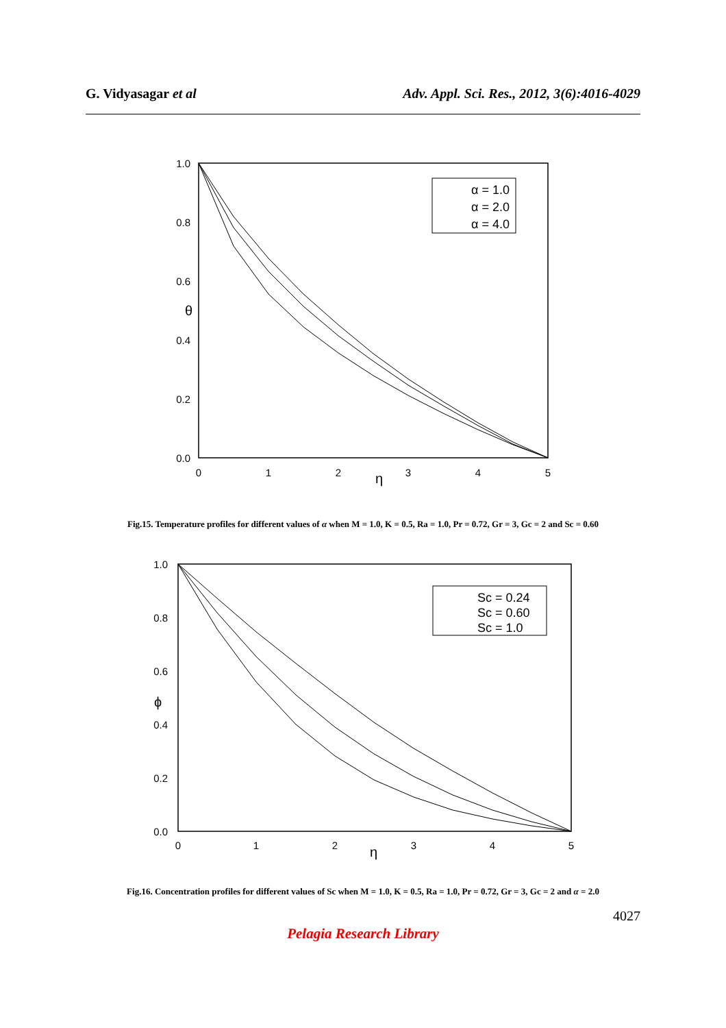G. Vidyasagar et al Adv. Appl. Sci. Res., 2012, 3(6):4016-4029
1.0
0.8
0.6
0.4
0.2
0.0
θ
0
1
2
3
4
5
η
α = 1.0
α = 2.0
α = 4.0
Fig.15. Temperature profiles for different values of α when M = 1.0, K = 0.5, Ra = 1.0, Pr = 0.72, Gr = 3, Gc = 2 and Sc = 0.60
1.0
0.8
0.6
0.4
0.2
0.0
ϕ
0
1
2
3
4
5
η
Sc = 0.24
Sc = 0.60
Sc = 1.0
Fig.16. Concentration profiles for different values of Sc when M = 1.0, K = 0.5, Ra = 1.0, Pr = 0.72, Gr = 3, Gc = 2 and α = 2.0
4027
Pelagia Research Library